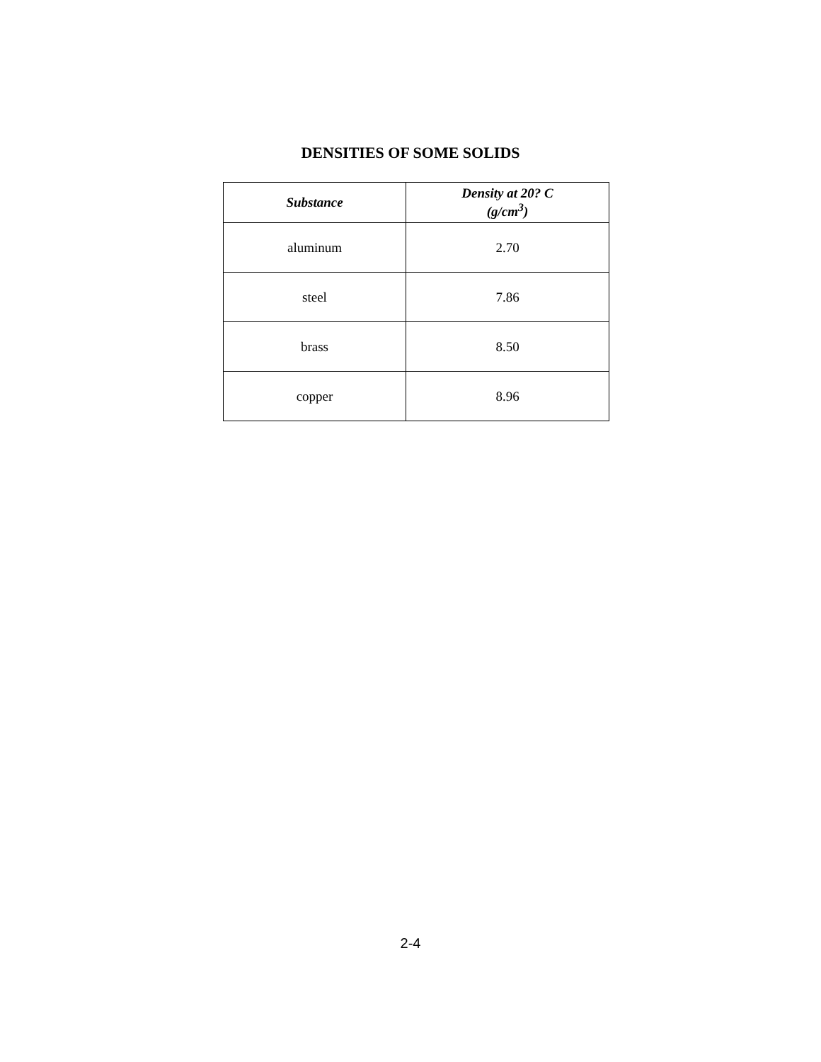DENSITIES OF SOME SOLIDS
| Substance | Density at 20? C (g/cm<sup>3</sup>) |
| --- | --- |
| aluminum | 2.70 |
| steel | 7.86 |
| brass | 8.50 |
| copper | 8.96 |
2-4